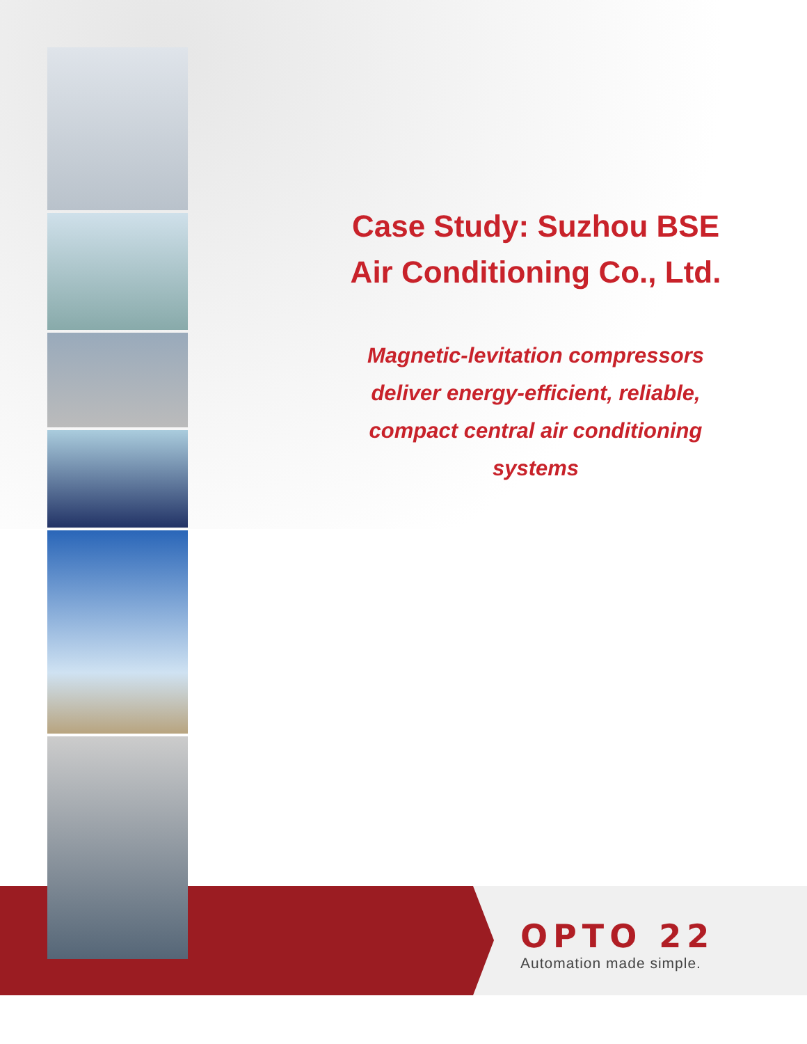Case Study: Suzhou BSE
Air Conditioning Co., Ltd.
Magnetic-levitation compressors
deliver energy-efficient, reliable,
compact central air conditioning
systems
OPTO 22
Automation made simple.